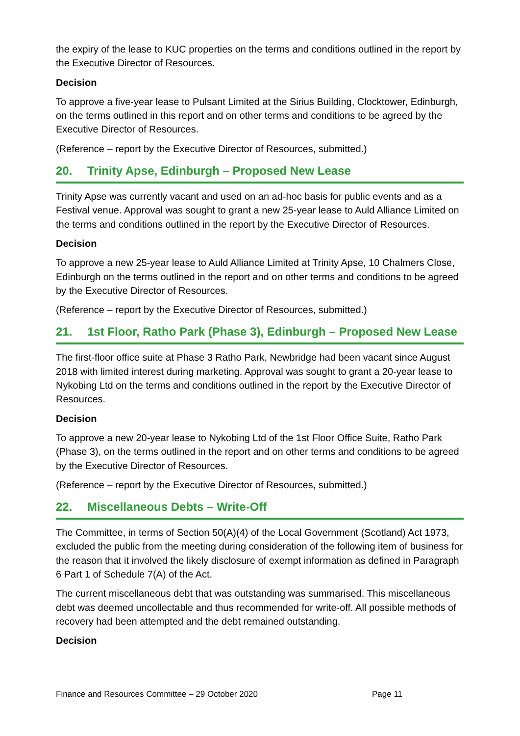the expiry of the lease to KUC properties on the terms and conditions outlined in the report by the Executive Director of Resources.
Decision
To approve a five-year lease to Pulsant Limited at the Sirius Building, Clocktower, Edinburgh, on the terms outlined in this report and on other terms and conditions to be agreed by the Executive Director of Resources.
(Reference – report by the Executive Director of Resources, submitted.)
20. Trinity Apse, Edinburgh – Proposed New Lease
Trinity Apse was currently vacant and used on an ad-hoc basis for public events and as a Festival venue. Approval was sought to grant a new 25-year lease to Auld Alliance Limited on the terms and conditions outlined in the report by the Executive Director of Resources.
Decision
To approve a new 25-year lease to Auld Alliance Limited at Trinity Apse, 10 Chalmers Close, Edinburgh on the terms outlined in the report and on other terms and conditions to be agreed by the Executive Director of Resources.
(Reference – report by the Executive Director of Resources, submitted.)
21. 1st Floor, Ratho Park (Phase 3), Edinburgh – Proposed New Lease
The first-floor office suite at Phase 3 Ratho Park, Newbridge had been vacant since August 2018 with limited interest during marketing. Approval was sought to grant a 20-year lease to Nykobing Ltd on the terms and conditions outlined in the report by the Executive Director of Resources.
Decision
To approve a new 20-year lease to Nykobing Ltd of the 1st Floor Office Suite, Ratho Park (Phase 3), on the terms outlined in the report and on other terms and conditions to be agreed by the Executive Director of Resources.
(Reference – report by the Executive Director of Resources, submitted.)
22. Miscellaneous Debts – Write-Off
The Committee, in terms of Section 50(A)(4) of the Local Government (Scotland) Act 1973, excluded the public from the meeting during consideration of the following item of business for the reason that it involved the likely disclosure of exempt information as defined in Paragraph 6 Part 1 of Schedule 7(A) of the Act.
The current miscellaneous debt that was outstanding was summarised. This miscellaneous debt was deemed uncollectable and thus recommended for write-off. All possible methods of recovery had been attempted and the debt remained outstanding.
Decision
Finance and Resources Committee – 29 October 2020 Page 11